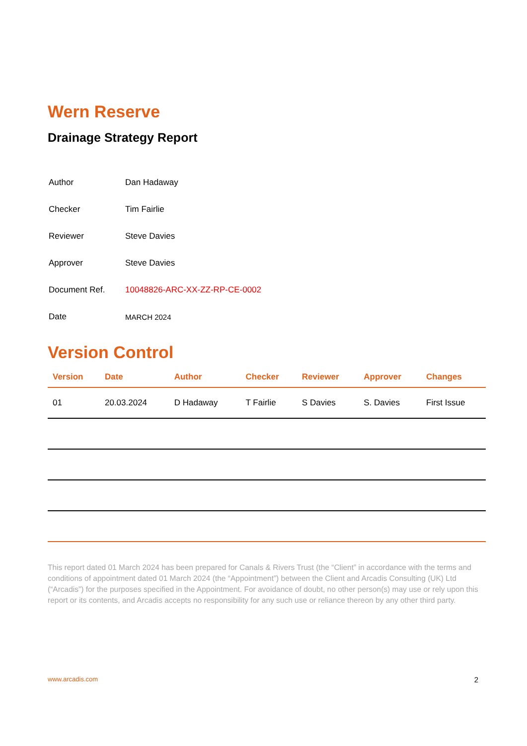Wern Reserve
Drainage Strategy Report
| Author | Dan Hadaway |
| Checker | Tim Fairlie |
| Reviewer | Steve Davies |
| Approver | Steve Davies |
| Document Ref. | 10048826-ARC-XX-ZZ-RP-CE-0002 |
| Date | MARCH 2024 |
Version Control
| Version | Date | Author | Checker | Reviewer | Approver | Changes |
| --- | --- | --- | --- | --- | --- | --- |
| 01 | 20.03.2024 | D Hadaway | T Fairlie | S Davies | S. Davies | First Issue |
This report dated 01 March 2024 has been prepared for Canals & Rivers Trust (the “Client” in accordance with the terms and conditions of appointment dated 01 March 2024 (the “Appointment”) between the Client and Arcadis Consulting (UK) Ltd (“Arcadis”) for the purposes specified in the Appointment. For avoidance of doubt, no other person(s) may use or rely upon this report or its contents, and Arcadis accepts no responsibility for any such use or reliance thereon by any other third party.
www.arcadis.com 2